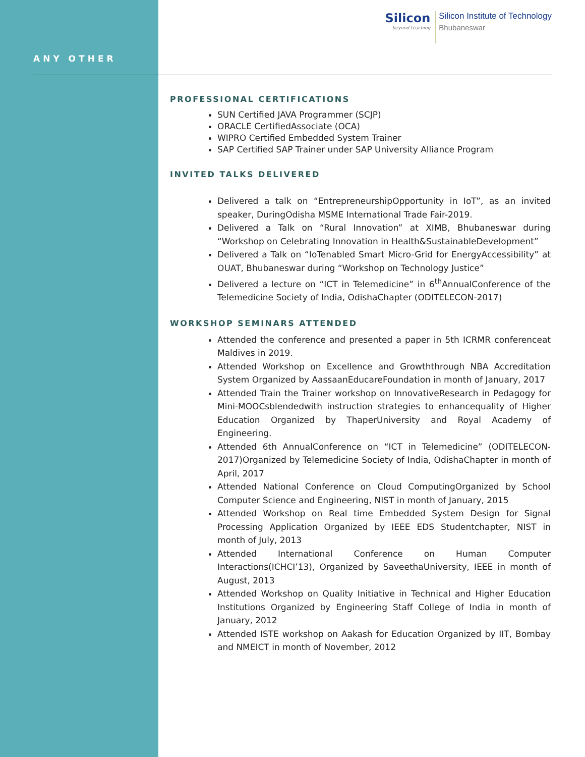ANY OTHER
Silicon...beyond teaching
Silicon Institute of Technology
Bhubaneswar
PROFESSIONAL CERTIFICATIONS
SUN Certified JAVA Programmer (SCJP)
ORACLE CertifiedAssociate (OCA)
WIPRO Certified Embedded System Trainer
SAP Certified SAP Trainer under SAP University Alliance Program
INVITED TALKS DELIVERED
Delivered a talk on “EntrepreneurshipOpportunity in IoT”, as an invited speaker, DuringOdisha MSME International Trade Fair-2019.
Delivered a Talk on “Rural Innovation” at XIMB, Bhubaneswar during “Workshop on Celebrating Innovation in Health&SustainableDevelopment”
Delivered a Talk on “IoTenabled Smart Micro-Grid for EnergyAccessibility” at OUAT, Bhubaneswar during “Workshop on Technology Justice”
Delivered a lecture on “ICT in Telemedicine” in 6<sup>th</sup>AnnualConference of the Telemedicine Society of India, OdishaChapter (ODITELECON-2017)
WORKSHOP SEMINARS ATTENDED
Attended the conference and presented a paper in 5th ICRMR conferenceat Maldives in 2019.
Attended Workshop on Excellence and Growththrough NBA Accreditation System Organized by AassaanEducareFoundation in month of January, 2017
Attended Train the Trainer workshop on InnovativeResearch in Pedagogy for Mini-MOOCsblendedwith instruction strategies to enhancequality of Higher Education Organized by ThaperUniversity and Royal Academy of Engineering.
Attended 6th AnnualConference on “ICT in Telemedicine” (ODITELECON-2017)Organized by Telemedicine Society of India, OdishaChapter in month of April, 2017
Attended National Conference on Cloud ComputingOrganized by School Computer Science and Engineering, NIST in month of January, 2015
Attended Workshop on Real time Embedded System Design for Signal Processing Application Organized by IEEE EDS Studentchapter, NIST in month of July, 2013
Attended International Conference on Human Computer Interactions(ICHCI’13), Organized by SaveethaUniversity, IEEE in month of August, 2013
Attended Workshop on Quality Initiative in Technical and Higher Education Institutions Organized by Engineering Staff College of India in month of January, 2012
Attended ISTE workshop on Aakash for Education Organized by IIT, Bombay and NMEICT in month of November, 2012